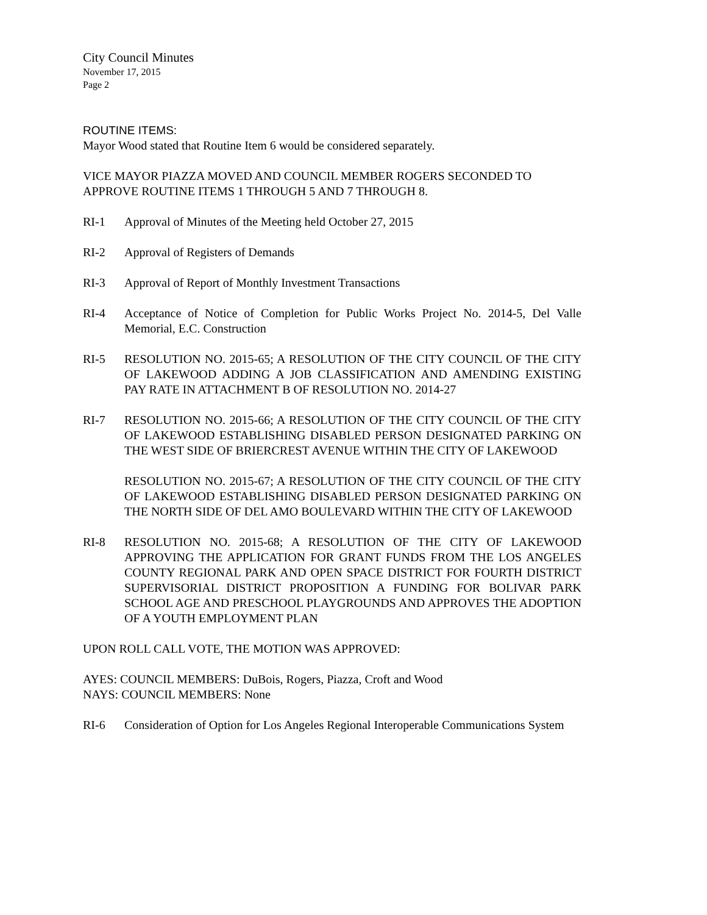City Council Minutes
November 17, 2015
Page 2
ROUTINE ITEMS:
Mayor Wood stated that Routine Item 6 would be considered separately.
VICE MAYOR PIAZZA MOVED AND COUNCIL MEMBER ROGERS SECONDED TO APPROVE ROUTINE ITEMS 1 THROUGH 5 AND 7 THROUGH 8.
RI-1 Approval of Minutes of the Meeting held October 27, 2015
RI-2 Approval of Registers of Demands
RI-3 Approval of Report of Monthly Investment Transactions
RI-4 Acceptance of Notice of Completion for Public Works Project No. 2014-5, Del Valle Memorial, E.C. Construction
RI-5 RESOLUTION NO. 2015-65; A RESOLUTION OF THE CITY COUNCIL OF THE CITY OF LAKEWOOD ADDING A JOB CLASSIFICATION AND AMENDING EXISTING PAY RATE IN ATTACHMENT B OF RESOLUTION NO. 2014-27
RI-7 RESOLUTION NO. 2015-66; A RESOLUTION OF THE CITY COUNCIL OF THE CITY OF LAKEWOOD ESTABLISHING DISABLED PERSON DESIGNATED PARKING ON THE WEST SIDE OF BRIERCREST AVENUE WITHIN THE CITY OF LAKEWOOD
RESOLUTION NO. 2015-67; A RESOLUTION OF THE CITY COUNCIL OF THE CITY OF LAKEWOOD ESTABLISHING DISABLED PERSON DESIGNATED PARKING ON THE NORTH SIDE OF DEL AMO BOULEVARD WITHIN THE CITY OF LAKEWOOD
RI-8 RESOLUTION NO. 2015-68; A RESOLUTION OF THE CITY OF LAKEWOOD APPROVING THE APPLICATION FOR GRANT FUNDS FROM THE LOS ANGELES COUNTY REGIONAL PARK AND OPEN SPACE DISTRICT FOR FOURTH DISTRICT SUPERVISORIAL DISTRICT PROPOSITION A FUNDING FOR BOLIVAR PARK SCHOOL AGE AND PRESCHOOL PLAYGROUNDS AND APPROVES THE ADOPTION OF A YOUTH EMPLOYMENT PLAN
UPON ROLL CALL VOTE, THE MOTION WAS APPROVED:
AYES: COUNCIL MEMBERS: DuBois, Rogers, Piazza, Croft and Wood
NAYS: COUNCIL MEMBERS: None
RI-6 Consideration of Option for Los Angeles Regional Interoperable Communications System